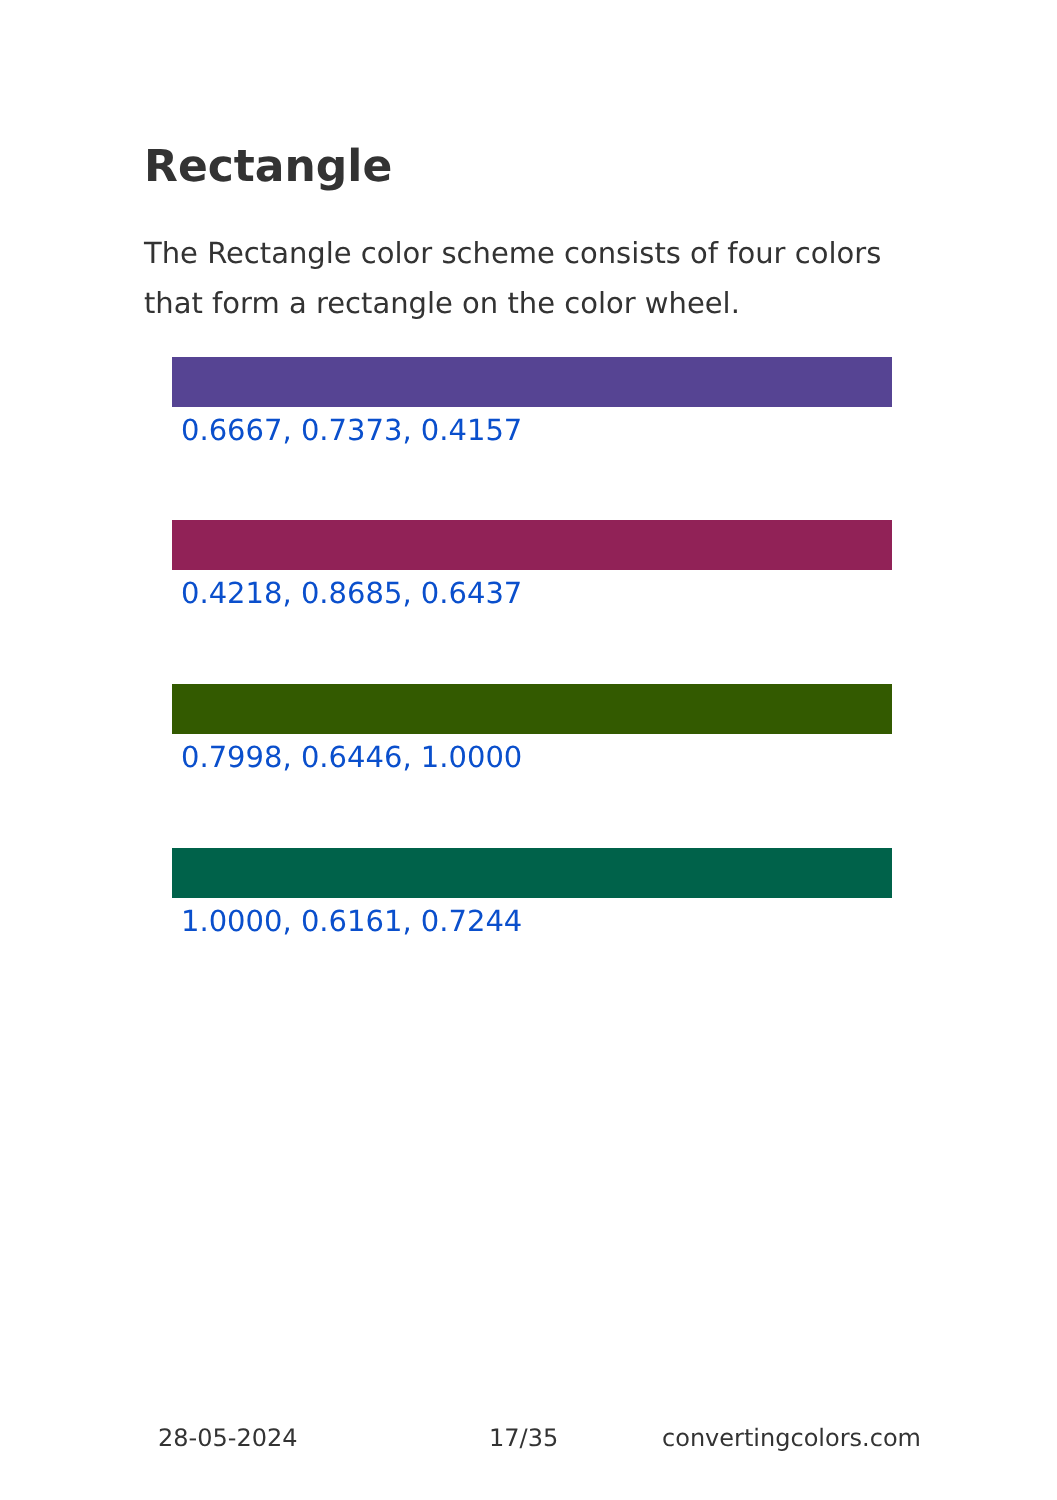Rectangle
The Rectangle color scheme consists of four colors that form a rectangle on the color wheel.
0.6667, 0.7373, 0.4157
0.4218, 0.8685, 0.6437
0.7998, 0.6446, 1.0000
1.0000, 0.6161, 0.7244
28-05-2024 17/35 convertingcolors.com